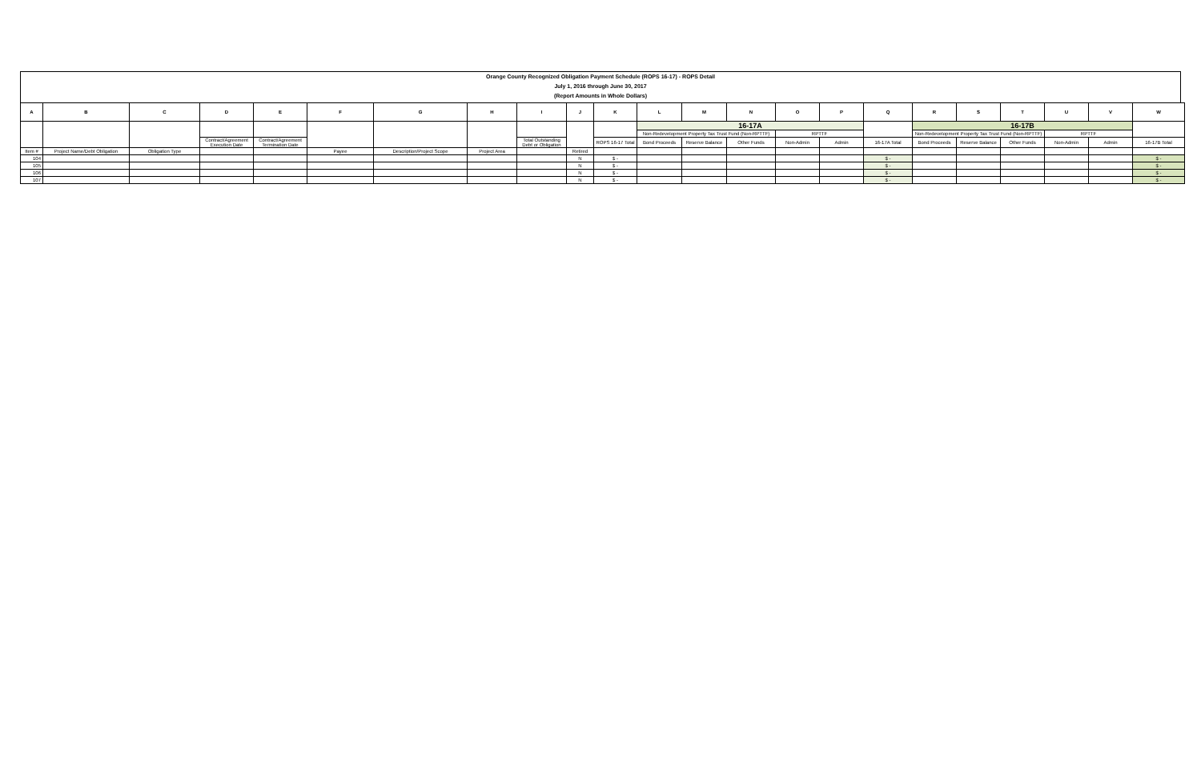Orange County Recognized Obligation Payment Schedule (ROPS 16-17) - ROPS Detail
July 1, 2016 through June 30, 2017
(Report Amounts in Whole Dollars)
| A | B | C | D | E | F | G | H | I | J | K | L | M | N | O | P | Q | R | S | T | U | V | W |
| --- | --- | --- | --- | --- | --- | --- | --- | --- | --- | --- | --- | --- | --- | --- | --- | --- | --- | --- | --- | --- | --- | --- |
| | | | | | | | | | | | 16-17A | | | | | | 16-17B | | | | | |
| | | | | | | | | | | | Non-Redevelopment Property Tax Trust Fund (Non-RPTTF) | | | RPTTF | | | Non-Redevelopment Property Tax Trust Fund (Non-RPTTF) | | | RPTTF | | |
| | | | Contract/Agreement Execution Date | Contract/Agreement Termination Date | | | | Total Outstanding Debt or Obligation | | ROPS 16-17 Total | Bond Proceeds | Reserve Balance | Other Funds | Non-Admin | Admin | 16-17A Total | Bond Proceeds | Reserve Balance | Other Funds | Non-Admin | Admin | 16-17B Total |
| Item # | Project Name/Debt Obligation | Obligation Type | | | Payee | Description/Project Scope | Project Area | | Retired | | | | | | | | | | | | | |
| 104 | | | | | | | | | N | $ - | | | | | | $ - | | | | | | $ - |
| 105 | | | | | | | | | N | $ - | | | | | | $ - | | | | | | $ - |
| 106 | | | | | | | | | N | $ - | | | | | | $ - | | | | | | $ - |
| 107 | | | | | | | | | N | $ - | | | | | | $ - | | | | | | $ - |